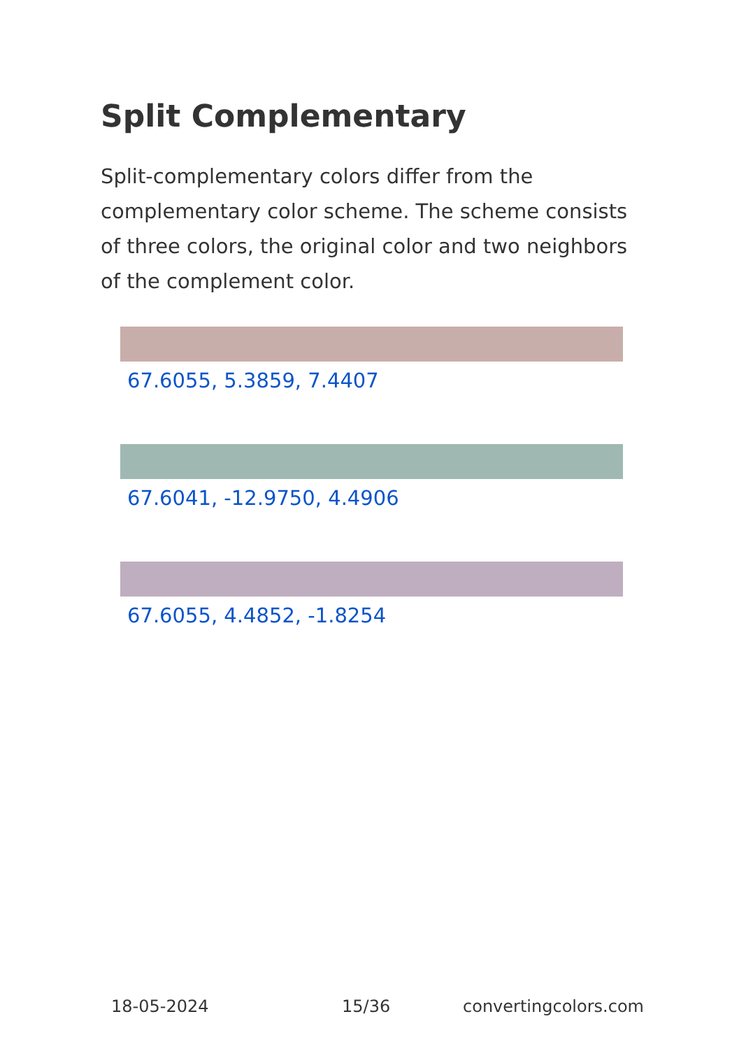Split Complementary
Split-complementary colors differ from the complementary color scheme. The scheme consists of three colors, the original color and two neighbors of the complement color.
67.6055, 5.3859, 7.4407
67.6041, -12.9750, 4.4906
67.6055, 4.4852, -1.8254
18-05-2024 15/36 convertingcolors.com